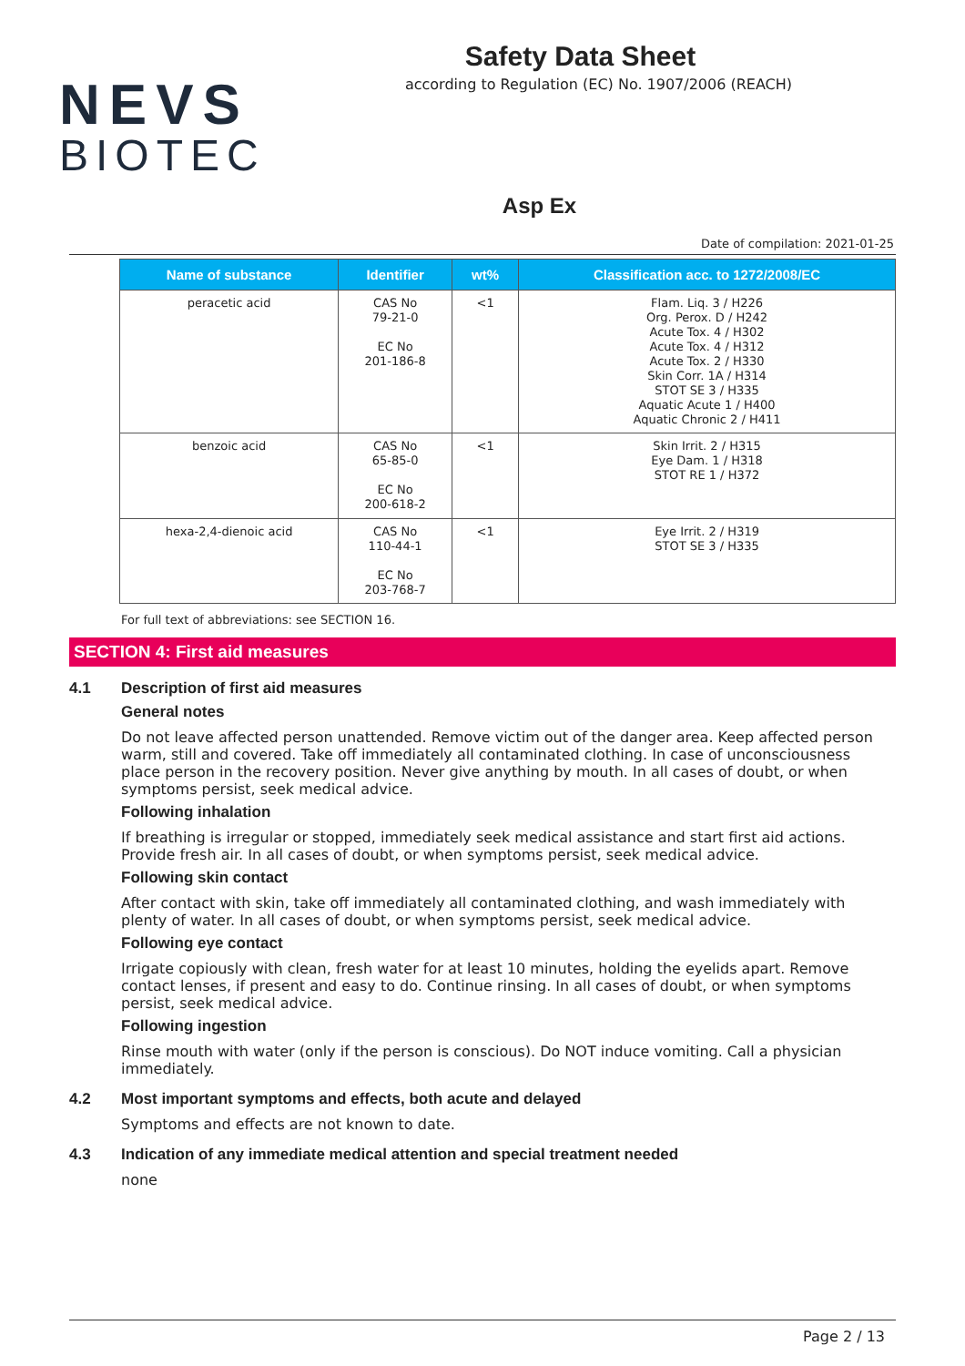NEVS
BIOTEC
Safety Data Sheet
according to Regulation (EC) No. 1907/2006 (REACH)
Asp Ex
Date of compilation: 2021-01-25
| Name of substance | Identifier | wt% | Classification acc. to 1272/2008/EC |
| --- | --- | --- | --- |
| peracetic acid | CAS No 79-21-0 EC No 201-186-8 | <1 | Flam. Liq. 3 / H226 Org. Perox. D / H242 Acute Tox. 4 / H302 Acute Tox. 4 / H312 Acute Tox. 2 / H330 Skin Corr. 1A / H314 STOT SE 3 / H335 Aquatic Acute 1 / H400 Aquatic Chronic 2 / H411 |
| benzoic acid | CAS No 65-85-0 EC No 200-618-2 | <1 | Skin Irrit. 2 / H315 Eye Dam. 1 / H318 STOT RE 1 / H372 |
| hexa-2,4-dienoic acid | CAS No 110-44-1 EC No 203-768-7 | <1 | Eye Irrit. 2 / H319 STOT SE 3 / H335 |
For full text of abbreviations: see SECTION 16.
SECTION 4: First aid measures
4.1 Description of first aid measures
General notes
Do not leave affected person unattended. Remove victim out of the danger area. Keep affected person warm, still and covered. Take off immediately all contaminated clothing. In case of unconsciousness place person in the recovery position. Never give anything by mouth. In all cases of doubt, or when symptoms persist, seek medical advice.
Following inhalation
If breathing is irregular or stopped, immediately seek medical assistance and start first aid actions. Provide fresh air. In all cases of doubt, or when symptoms persist, seek medical advice.
Following skin contact
After contact with skin, take off immediately all contaminated clothing, and wash immediately with plenty of water. In all cases of doubt, or when symptoms persist, seek medical advice.
Following eye contact
Irrigate copiously with clean, fresh water for at least 10 minutes, holding the eyelids apart. Remove contact lenses, if present and easy to do. Continue rinsing. In all cases of doubt, or when symptoms persist, seek medical advice.
Following ingestion
Rinse mouth with water (only if the person is conscious). Do NOT induce vomiting. Call a physician immediately.
4.2 Most important symptoms and effects, both acute and delayed
Symptoms and effects are not known to date.
4.3 Indication of any immediate medical attention and special treatment needed
none
Page 2 / 13